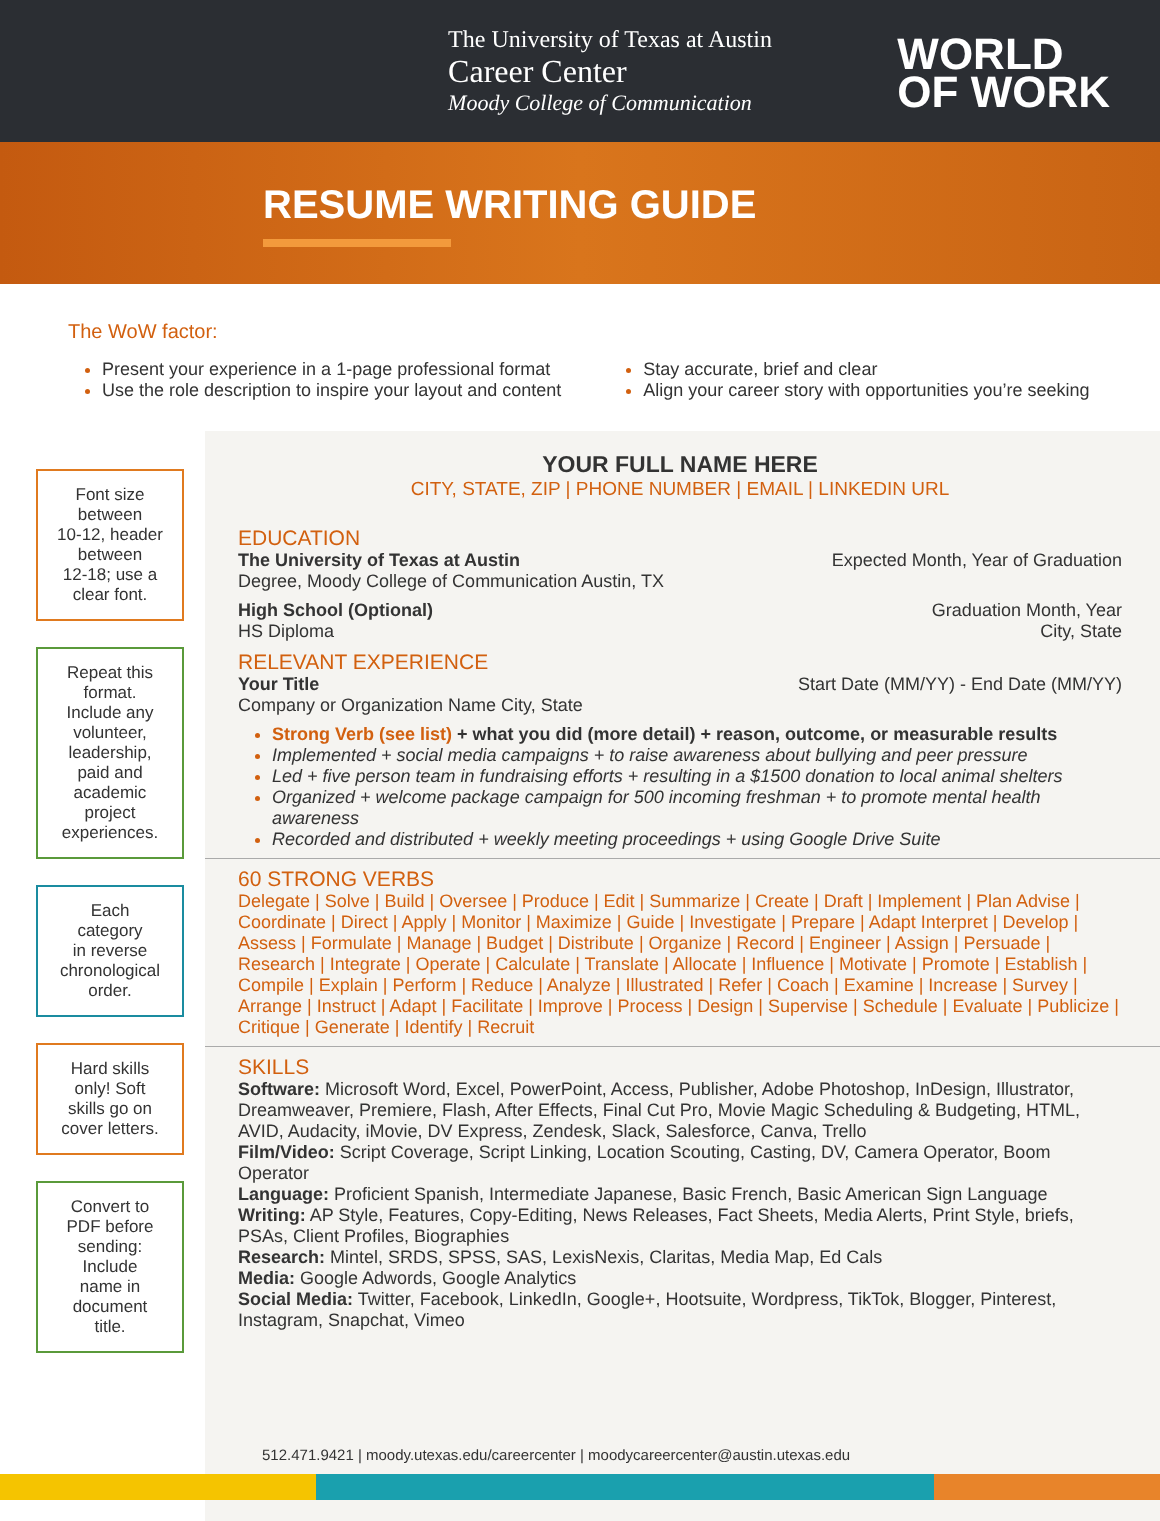The University of Texas at Austin
Career Center
Moody College of Communication
WORLD
OF WORK
RESUME WRITING GUIDE
The WoW factor:
Present your experience in a 1-page professional format
Use the role description to inspire your layout and content
Stay accurate, brief and clear
Align your career story with opportunities you’re seeking
Font size
between
10-12, header
between
12-18; use a
clear font.
Repeat this
format.
Include any
volunteer,
leadership,
paid and
academic
project
experiences.
Each
category
in reverse
chronological
order.
Hard skills
only! Soft
skills go on
cover letters.
Convert to
PDF before
sending:
Include
name in
document
title.
YOUR FULL NAME HERE
CITY, STATE, ZIP | PHONE NUMBER | EMAIL | LINKEDIN URL
EDUCATION
The University of Texas at Austin Expected Month, Year of Graduation
Degree, Moody College of Communication Austin, TX
High School (Optional)
HS Diploma
Graduation Month, Year
City, State
RELEVANT EXPERIENCE
Your Title Start Date (MM/YY) - End Date (MM/YY)
Company or Organization Name City, State
Strong Verb (see list) + what you did (more detail) + reason, outcome, or measurable results
Implemented + social media campaigns + to raise awareness about bullying and peer pressure
Led + five person team in fundraising efforts + resulting in a $1500 donation to local animal shelters
Organized + welcome package campaign for 500 incoming freshman + to promote mental health awareness
Recorded and distributed + weekly meeting proceedings + using Google Drive Suite
60 STRONG VERBS
Delegate | Solve | Build | Oversee | Produce | Edit | Summarize | Create | Draft | Implement | Plan Advise | Coordinate | Direct | Apply | Monitor | Maximize | Guide | Investigate | Prepare | Adapt Interpret | Develop | Assess | Formulate | Manage | Budget | Distribute | Organize | Record | Engineer | Assign | Persuade | Research | Integrate | Operate | Calculate | Translate | Allocate | Influence | Motivate | Promote | Establish | Compile | Explain | Perform | Reduce | Analyze | Illustrated | Refer | Coach | Examine | Increase | Survey | Arrange | Instruct | Adapt | Facilitate | Improve | Process | Design | Supervise | Schedule | Evaluate | Publicize | Critique | Generate | Identify | Recruit
SKILLS
Software: Microsoft Word, Excel, PowerPoint, Access, Publisher, Adobe Photoshop, InDesign, Illustrator, Dreamweaver, Premiere, Flash, After Effects, Final Cut Pro, Movie Magic Scheduling & Budgeting, HTML, AVID, Audacity, iMovie, DV Express, Zendesk, Slack, Salesforce, Canva, Trello
Film/Video: Script Coverage, Script Linking, Location Scouting, Casting, DV, Camera Operator, Boom Operator
Language: Proficient Spanish, Intermediate Japanese, Basic French, Basic American Sign Language
Writing: AP Style, Features, Copy-Editing, News Releases, Fact Sheets, Media Alerts, Print Style, briefs, PSAs, Client Profiles, Biographies
Research: Mintel, SRDS, SPSS, SAS, LexisNexis, Claritas, Media Map, Ed Cals
Media: Google Adwords, Google Analytics
Social Media: Twitter, Facebook, LinkedIn, Google+, Hootsuite, Wordpress, TikTok, Blogger, Pinterest, Instagram, Snapchat, Vimeo
512.471.9421 | moody.utexas.edu/careercenter | moodycareercenter@austin.utexas.edu